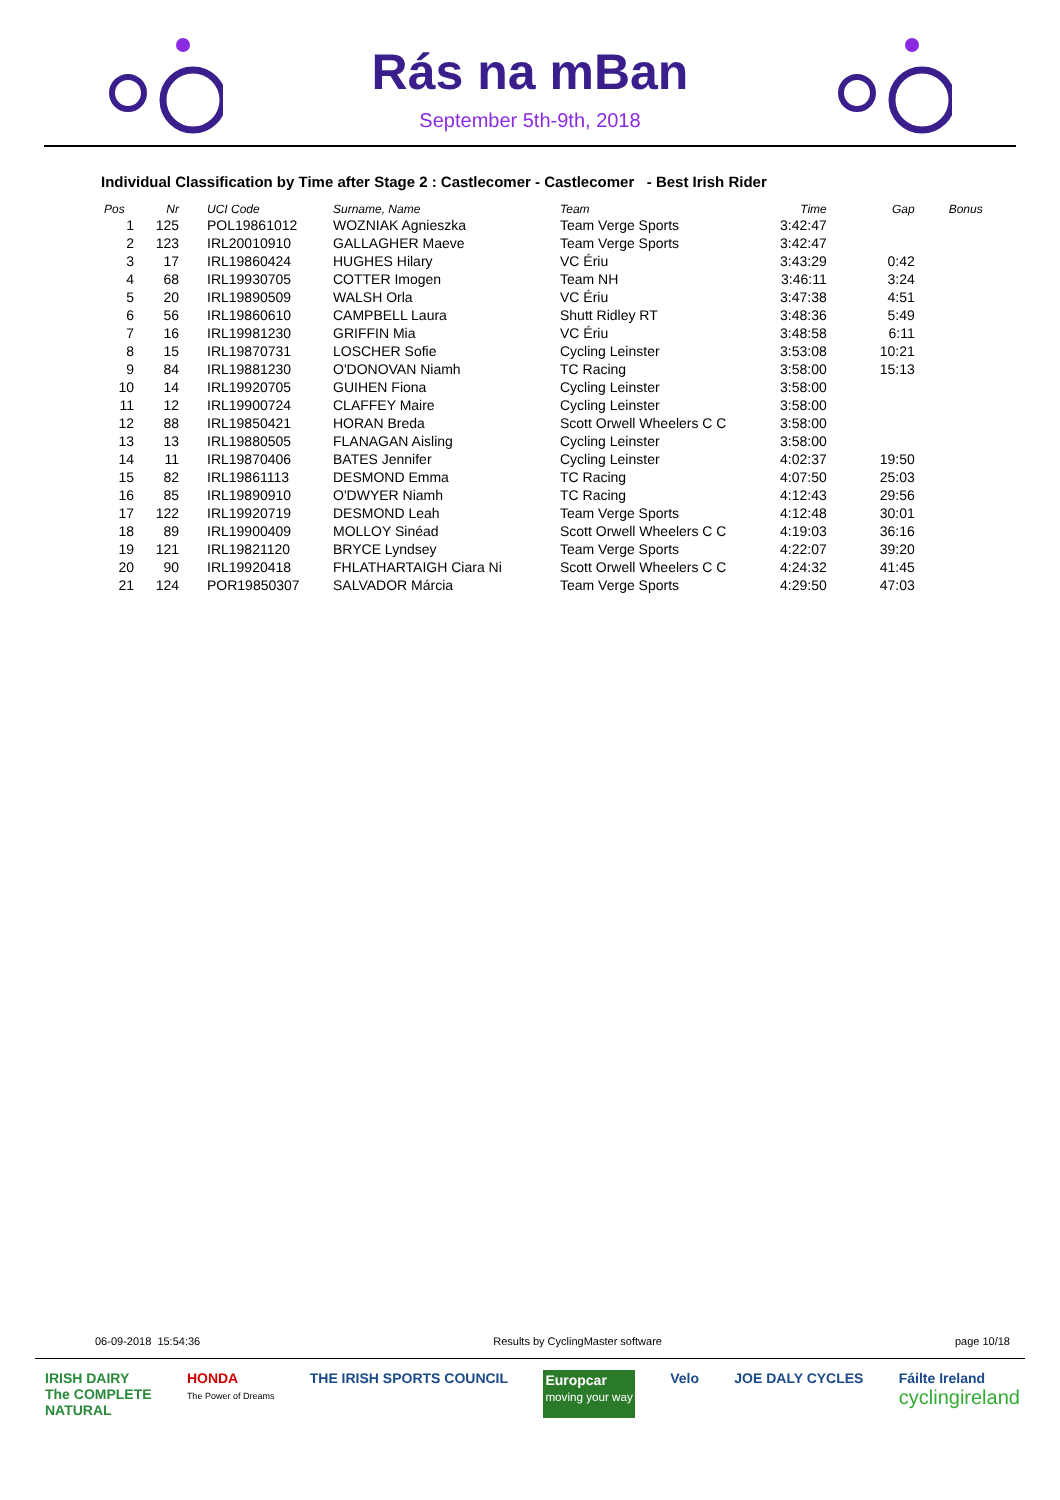Rás na mBan
September 5th-9th, 2018
Individual Classification by Time after Stage 2 : Castlecomer - Castlecomer - Best Irish Rider
| Pos | Nr | UCI Code | Surname, Name | Team | Time | Gap | Bonus |
| --- | --- | --- | --- | --- | --- | --- | --- |
| 1 | 125 | POL19861012 | WOZNIAK Agnieszka | Team Verge Sports | 3:42:47 | | |
| 2 | 123 | IRL20010910 | GALLAGHER Maeve | Team Verge Sports | 3:42:47 | | |
| 3 | 17 | IRL19860424 | HUGHES Hilary | VC Ériu | 3:43:29 | 0:42 | |
| 4 | 68 | IRL19930705 | COTTER Imogen | Team NH | 3:46:11 | 3:24 | |
| 5 | 20 | IRL19890509 | WALSH Orla | VC Ériu | 3:47:38 | 4:51 | |
| 6 | 56 | IRL19860610 | CAMPBELL Laura | Shutt Ridley RT | 3:48:36 | 5:49 | |
| 7 | 16 | IRL19981230 | GRIFFIN Mia | VC Ériu | 3:48:58 | 6:11 | |
| 8 | 15 | IRL19870731 | LOSCHER Sofie | Cycling Leinster | 3:53:08 | 10:21 | |
| 9 | 84 | IRL19881230 | O'DONOVAN Niamh | TC Racing | 3:58:00 | 15:13 | |
| 10 | 14 | IRL19920705 | GUIHEN Fiona | Cycling Leinster | 3:58:00 | | |
| 11 | 12 | IRL19900724 | CLAFFEY Maire | Cycling Leinster | 3:58:00 | | |
| 12 | 88 | IRL19850421 | HORAN Breda | Scott Orwell Wheelers C C | 3:58:00 | | |
| 13 | 13 | IRL19880505 | FLANAGAN Aisling | Cycling Leinster | 3:58:00 | | |
| 14 | 11 | IRL19870406 | BATES Jennifer | Cycling Leinster | 4:02:37 | 19:50 | |
| 15 | 82 | IRL19861113 | DESMOND Emma | TC Racing | 4:07:50 | 25:03 | |
| 16 | 85 | IRL19890910 | O'DWYER Niamh | TC Racing | 4:12:43 | 29:56 | |
| 17 | 122 | IRL19920719 | DESMOND Leah | Team Verge Sports | 4:12:48 | 30:01 | |
| 18 | 89 | IRL19900409 | MOLLOY Sinéad | Scott Orwell Wheelers C C | 4:19:03 | 36:16 | |
| 19 | 121 | IRL19821120 | BRYCE Lyndsey | Team Verge Sports | 4:22:07 | 39:20 | |
| 20 | 90 | IRL19920418 | FHLATHARTAIGH Ciara Ni | Scott Orwell Wheelers C C | 4:24:32 | 41:45 | |
| 21 | 124 | POR19850307 | SALVADOR Márcia | Team Verge Sports | 4:29:50 | 47:03 | |
06-09-2018 15:54:36 Results by CyclingMaster software page 10/18
IRISH DAIRY
The COMPLETE
NATURAL HONDA
The Power of Dreams THE IRISH SPORTS COUNCIL Europcar
moving your way Velo JOE DALY CYCLES Fáilte Ireland
cyclingireland